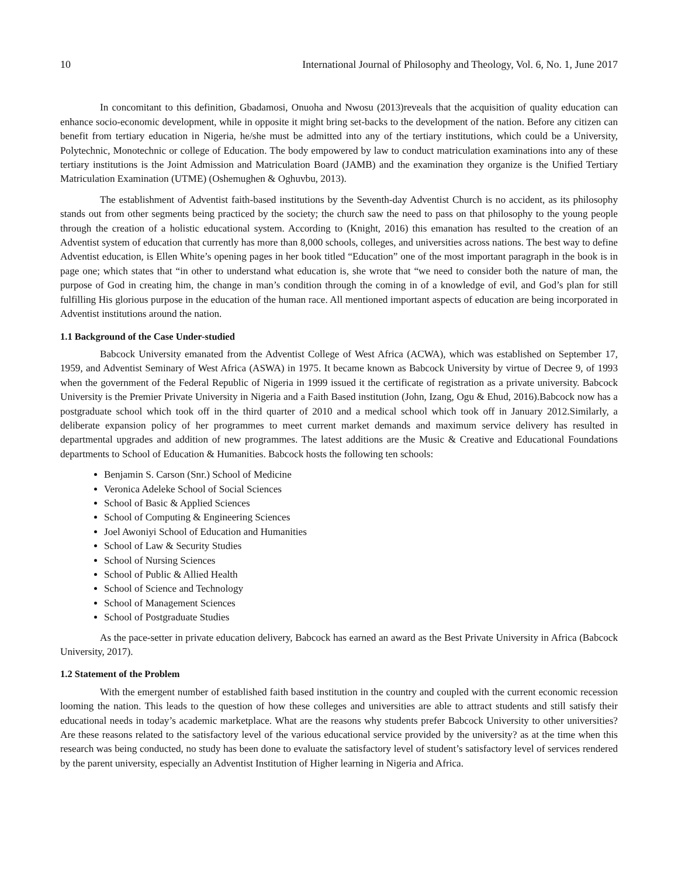10 International Journal of Philosophy and Theology, Vol. 6, No. 1, June 2017
In concomitant to this definition, Gbadamosi, Onuoha and Nwosu (2013)reveals that the acquisition of quality education can enhance socio-economic development, while in opposite it might bring set-backs to the development of the nation. Before any citizen can benefit from tertiary education in Nigeria, he/she must be admitted into any of the tertiary institutions, which could be a University, Polytechnic, Monotechnic or college of Education. The body empowered by law to conduct matriculation examinations into any of these tertiary institutions is the Joint Admission and Matriculation Board (JAMB) and the examination they organize is the Unified Tertiary Matriculation Examination (UTME) (Oshemughen & Oghuvbu, 2013).
The establishment of Adventist faith-based institutions by the Seventh-day Adventist Church is no accident, as its philosophy stands out from other segments being practiced by the society; the church saw the need to pass on that philosophy to the young people through the creation of a holistic educational system. According to (Knight, 2016) this emanation has resulted to the creation of an Adventist system of education that currently has more than 8,000 schools, colleges, and universities across nations. The best way to define Adventist education, is Ellen White’s opening pages in her book titled “Education” one of the most important paragraph in the book is in page one; which states that “in other to understand what education is, she wrote that “we need to consider both the nature of man, the purpose of God in creating him, the change in man’s condition through the coming in of a knowledge of evil, and God’s plan for still fulfilling His glorious purpose in the education of the human race. All mentioned important aspects of education are being incorporated in Adventist institutions around the nation.
1.1 Background of the Case Under-studied
Babcock University emanated from the Adventist College of West Africa (ACWA), which was established on September 17, 1959, and Adventist Seminary of West Africa (ASWA) in 1975. It became known as Babcock University by virtue of Decree 9, of 1993 when the government of the Federal Republic of Nigeria in 1999 issued it the certificate of registration as a private university. Babcock University is the Premier Private University in Nigeria and a Faith Based institution (John, Izang, Ogu & Ehud, 2016).Babcock now has a postgraduate school which took off in the third quarter of 2010 and a medical school which took off in January 2012.Similarly, a deliberate expansion policy of her programmes to meet current market demands and maximum service delivery has resulted in departmental upgrades and addition of new programmes. The latest additions are the Music & Creative and Educational Foundations departments to School of Education & Humanities. Babcock hosts the following ten schools:
Benjamin S. Carson (Snr.) School of Medicine
Veronica Adeleke School of Social Sciences
School of Basic & Applied Sciences
School of Computing & Engineering Sciences
Joel Awoniyi School of Education and Humanities
School of Law & Security Studies
School of Nursing Sciences
School of Public & Allied Health
School of Science and Technology
School of Management Sciences
School of Postgraduate Studies
As the pace-setter in private education delivery, Babcock has earned an award as the Best Private University in Africa (Babcock University, 2017).
1.2 Statement of the Problem
With the emergent number of established faith based institution in the country and coupled with the current economic recession looming the nation. This leads to the question of how these colleges and universities are able to attract students and still satisfy their educational needs in today’s academic marketplace. What are the reasons why students prefer Babcock University to other universities? Are these reasons related to the satisfactory level of the various educational service provided by the university? as at the time when this research was being conducted, no study has been done to evaluate the satisfactory level of student’s satisfactory level of services rendered by the parent university, especially an Adventist Institution of Higher learning in Nigeria and Africa.